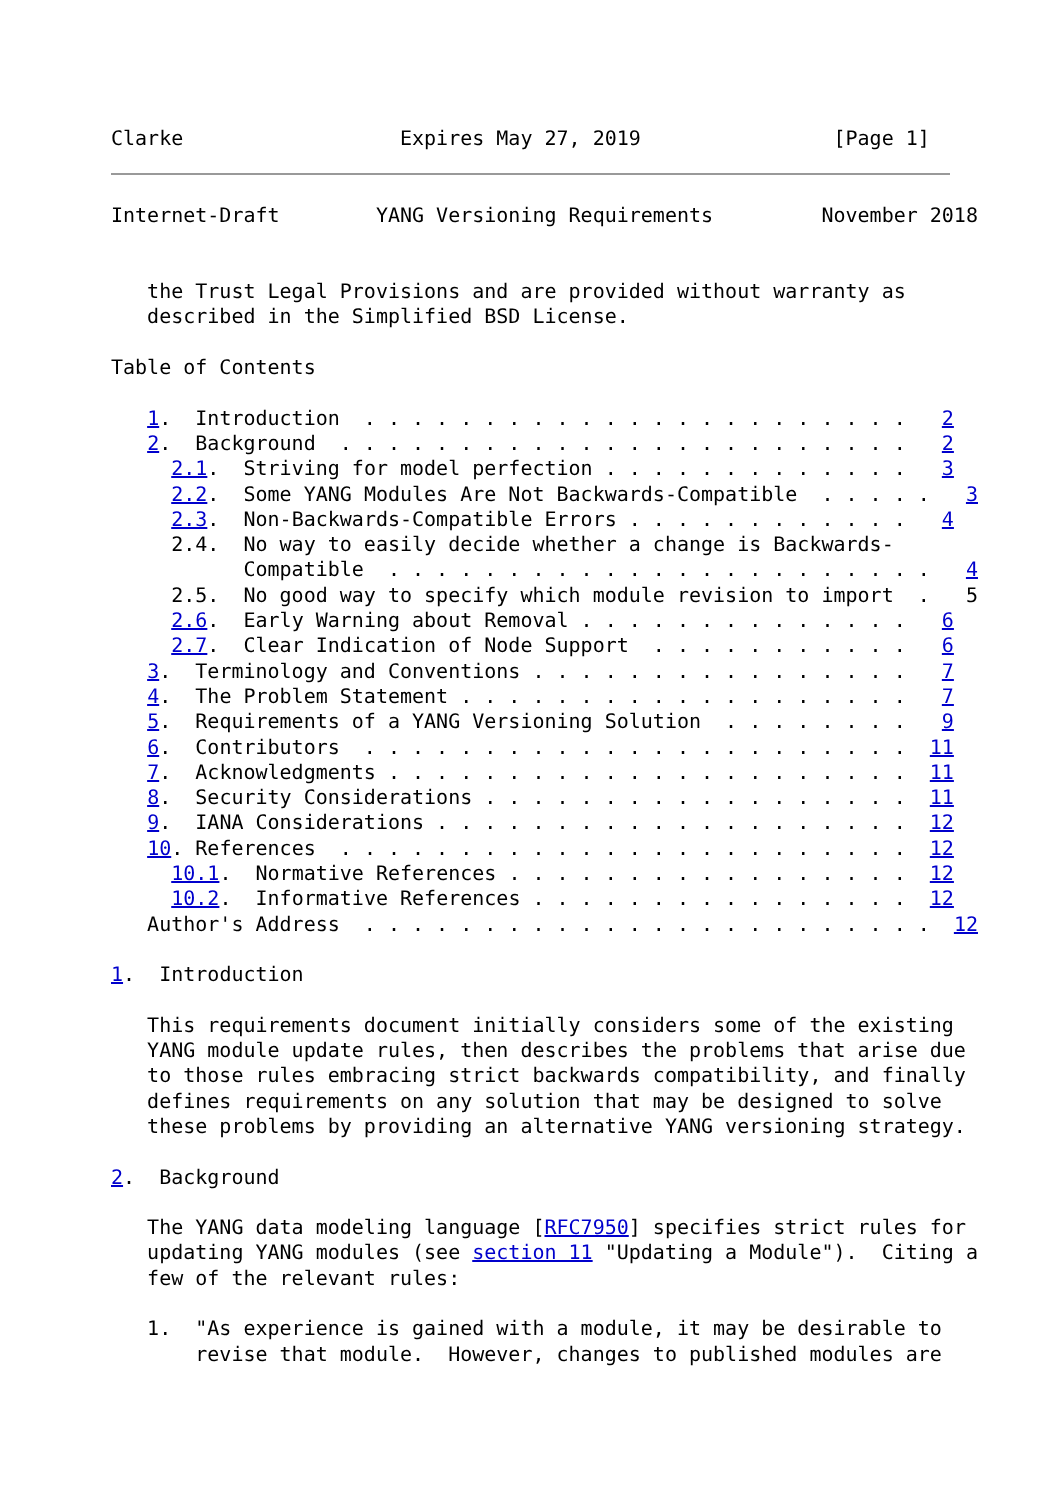Clarke                  Expires May 27, 2019                [Page 1]
Internet-Draft        YANG Versioning Requirements         November 2018


   the Trust Legal Provisions and are provided without warranty as
   described in the Simplified BSD License.

Table of Contents

   1.  Introduction  . . . . . . . . . . . . . . . . . . . . . . .   2
   2.  Background  . . . . . . . . . . . . . . . . . . . . . . . .   2
     2.1.  Striving for model perfection . . . . . . . . . . . . .   3
     2.2.  Some YANG Modules Are Not Backwards-Compatible  . . . . .   3
     2.3.  Non-Backwards-Compatible Errors . . . . . . . . . . . .   4
     2.4.  No way to easily decide whether a change is Backwards-
           Compatible  . . . . . . . . . . . . . . . . . . . . . . .   4
     2.5.  No good way to specify which module revision to import  .   5
     2.6.  Early Warning about Removal . . . . . . . . . . . . . .   6
     2.7.  Clear Indication of Node Support  . . . . . . . . . . .   6
   3.  Terminology and Conventions . . . . . . . . . . . . . . . .   7
   4.  The Problem Statement . . . . . . . . . . . . . . . . . . .   7
   5.  Requirements of a YANG Versioning Solution  . . . . . . . .   9
   6.  Contributors  . . . . . . . . . . . . . . . . . . . . . . .  11
   7.  Acknowledgments . . . . . . . . . . . . . . . . . . . . . .  11
   8.  Security Considerations . . . . . . . . . . . . . . . . . .  11
   9.  IANA Considerations . . . . . . . . . . . . . . . . . . . .  12
   10. References  . . . . . . . . . . . . . . . . . . . . . . . .  12
     10.1.  Normative References . . . . . . . . . . . . . . . . .  12
     10.2.  Informative References . . . . . . . . . . . . . . . .  12
   Author's Address  . . . . . . . . . . . . . . . . . . . . . . . .  12

1.  Introduction

   This requirements document initially considers some of the existing
   YANG module update rules, then describes the problems that arise due
   to those rules embracing strict backwards compatibility, and finally
   defines requirements on any solution that may be designed to solve
   these problems by providing an alternative YANG versioning strategy.

2.  Background

   The YANG data modeling language [RFC7950] specifies strict rules for
   updating YANG modules (see section 11 "Updating a Module").  Citing a
   few of the relevant rules:

   1.  "As experience is gained with a module, it may be desirable to
       revise that module.  However, changes to published modules are